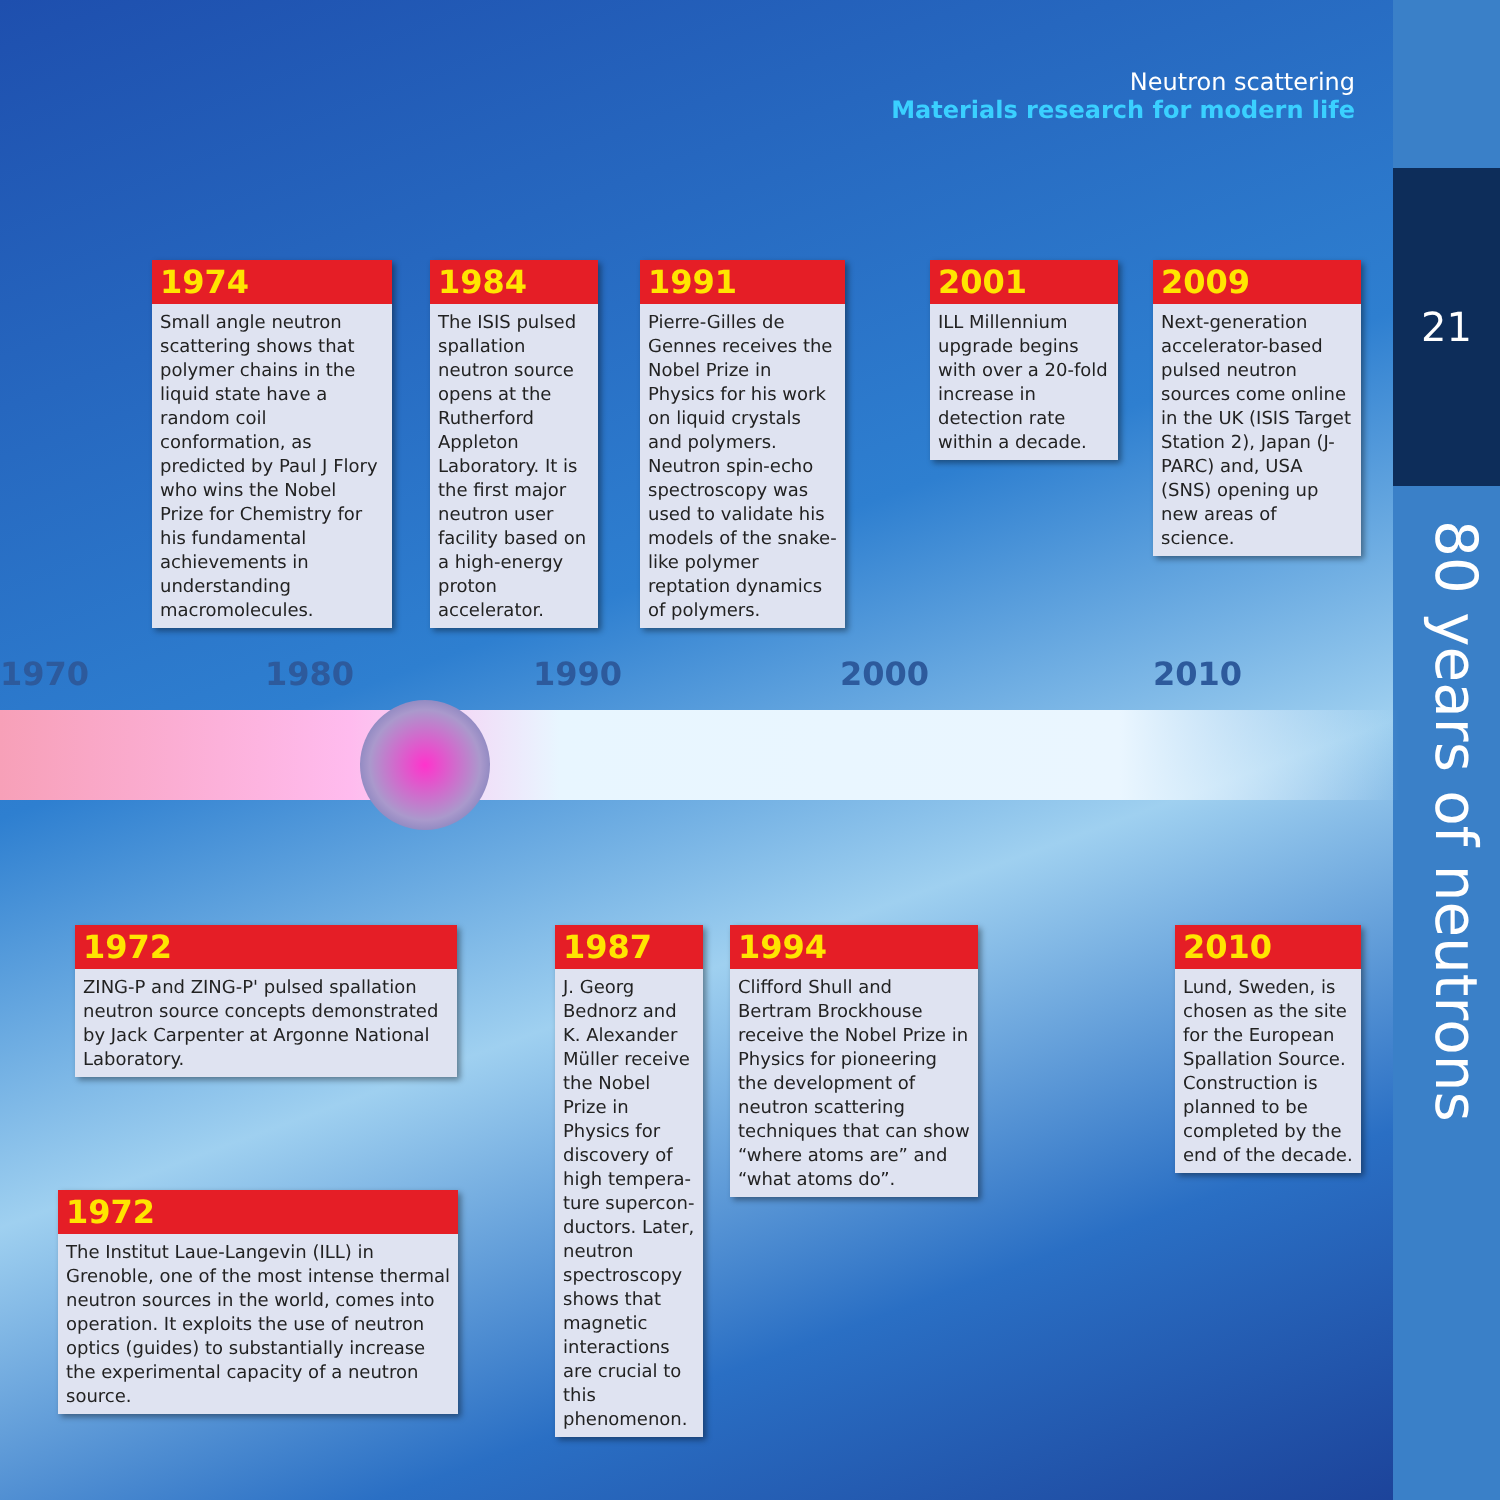21
80 years of neutrons
Neutron scattering
Materials research for modern life
1970 1980 1990 2000 2010
1974
Small angle neutron scattering shows that polymer chains in the liquid state have a random coil conformation, as predicted by Paul J Flory who wins the Nobel Prize for Chemistry for his fundamental achievements in understanding macromolecules.
1984
The ISIS pulsed spallation neutron source opens at the Rutherford Appleton Laboratory. It is the first major neutron user facility based on a high-energy proton accelerator.
1991
Pierre-Gilles de Gennes receives the Nobel Prize in Physics for his work on liquid crystals and polymers. Neutron spin-echo spectroscopy was used to validate his models of the snake-like polymer reptation dynamics of polymers.
2001
ILL Millennium upgrade begins with over a 20-fold increase in detection rate within a decade.
2009
Next-generation accelerator-based pulsed neutron sources come online in the UK (ISIS Target Station 2), Japan (J-PARC) and, USA (SNS) opening up new areas of science.
1972
ZING-P and ZING-P' pulsed spallation neutron source concepts demonstrated by Jack Carpenter at Argonne National Laboratory.
1972
The Institut Laue-Langevin (ILL) in Grenoble, one of the most intense thermal neutron sources in the world, comes into operation. It exploits the use of neutron optics (guides) to substantially increase the experimental capacity of a neutron source.
1987
J. Georg Bednorz and K. Alexander Müller receive the Nobel Prize in Physics for discovery of high tempera-ture supercon-ductors. Later, neutron spectroscopy shows that magnetic interactions are crucial to this phenomenon.
1994
Clifford Shull and Bertram Brockhouse receive the Nobel Prize in Physics for pioneering the development of neutron scattering techniques that can show “where atoms are” and “what atoms do”.
2010
Lund, Sweden, is chosen as the site for the European Spallation Source. Construction is planned to be completed by the end of the decade.